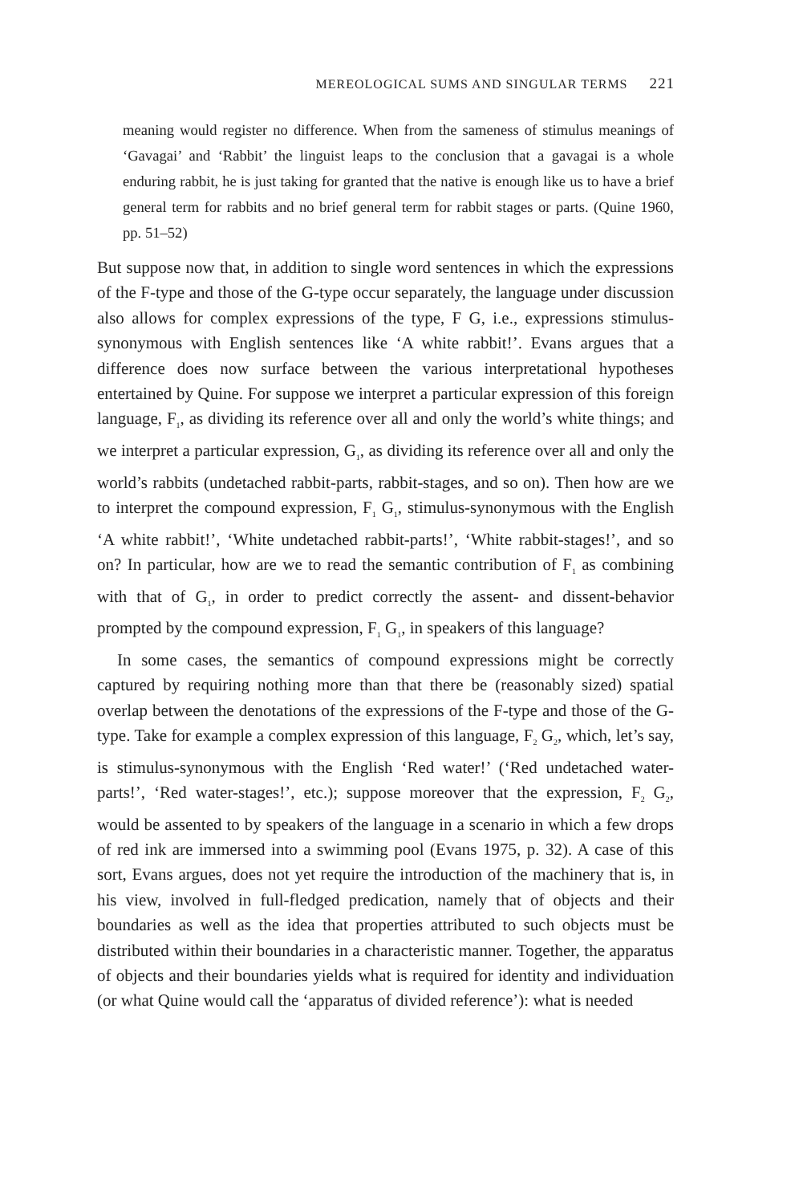MEREOLOGICAL SUMS AND SINGULAR TERMS 221
meaning would register no difference. When from the sameness of stimulus meanings of ‘Gavagai’ and ‘Rabbit’ the linguist leaps to the conclusion that a gavagai is a whole enduring rabbit, he is just taking for granted that the native is enough like us to have a brief general term for rabbits and no brief general term for rabbit stages or parts. (Quine 1960, pp. 51–52)
But suppose now that, in addition to single word sentences in which the expressions of the F-type and those of the G-type occur separately, the language under discussion also allows for complex expressions of the type, F G, i.e., expressions stimulus-synonymous with English sentences like ‘A white rabbit!’. Evans argues that a difference does now surface between the various interpretational hypotheses entertained by Quine. For suppose we interpret a particular expression of this foreign language, F<sub>1</sub>, as dividing its reference over all and only the world’s white things; and we interpret a particular expression, G<sub>1</sub>, as dividing its reference over all and only the world’s rabbits (undetached rabbit-parts, rabbit-stages, and so on). Then how are we to interpret the compound expression, F<sub>1</sub> G<sub>1</sub>, stimulus-synonymous with the English ‘A white rabbit!’, ‘White undetached rabbit-parts!’, ‘White rabbit-stages!’, and so on? In particular, how are we to read the semantic contribution of F<sub>1</sub> as combining with that of G<sub>1</sub>, in order to predict correctly the assent- and dissent-behavior prompted by the compound expression, F<sub>1</sub> G<sub>1</sub>, in speakers of this language?
In some cases, the semantics of compound expressions might be correctly captured by requiring nothing more than that there be (reasonably sized) spatial overlap between the denotations of the expressions of the F-type and those of the G-type. Take for example a complex expression of this language, F<sub>2</sub> G<sub>2</sub>, which, let’s say, is stimulus-synonymous with the English ‘Red water!’ (‘Red undetached water-parts!’, ‘Red water-stages!’, etc.); suppose moreover that the expression, F<sub>2</sub> G<sub>2</sub>, would be assented to by speakers of the language in a scenario in which a few drops of red ink are immersed into a swimming pool (Evans 1975, p. 32). A case of this sort, Evans argues, does not yet require the introduction of the machinery that is, in his view, involved in full-fledged predication, namely that of objects and their boundaries as well as the idea that properties attributed to such objects must be distributed within their boundaries in a characteristic manner. Together, the apparatus of objects and their boundaries yields what is required for identity and individuation (or what Quine would call the ‘apparatus of divided reference’): what is needed